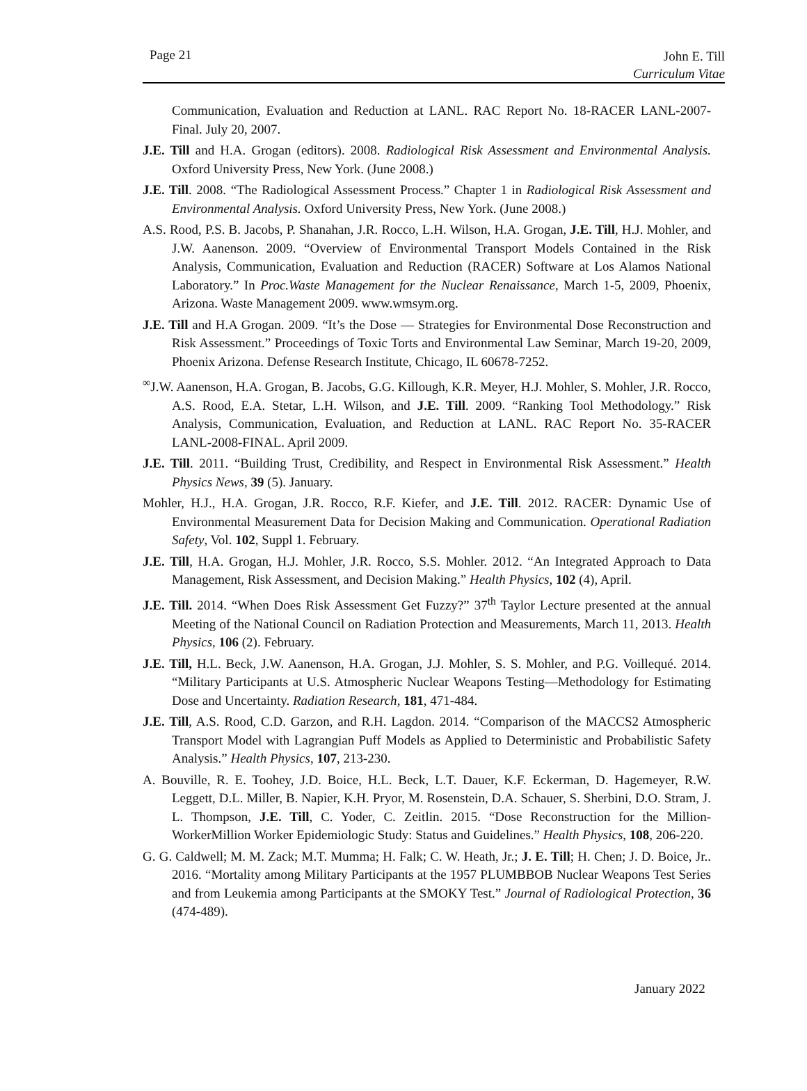Page 21 John E. Till
Curriculum Vitae
Communication, Evaluation and Reduction at LANL. RAC Report No. 18-RACER LANL-2007-Final. July 20, 2007.
J.E. Till and H.A. Grogan (editors). 2008. Radiological Risk Assessment and Environmental Analysis. Oxford University Press, New York. (June 2008.)
J.E. Till. 2008. “The Radiological Assessment Process.” Chapter 1 in Radiological Risk Assessment and Environmental Analysis. Oxford University Press, New York. (June 2008.)
A.S. Rood, P.S. B. Jacobs, P. Shanahan, J.R. Rocco, L.H. Wilson, H.A. Grogan, J.E. Till, H.J. Mohler, and J.W. Aanenson. 2009. “Overview of Environmental Transport Models Contained in the Risk Analysis, Communication, Evaluation and Reduction (RACER) Software at Los Alamos National Laboratory.” In Proc.Waste Management for the Nuclear Renaissance, March 1-5, 2009, Phoenix, Arizona. Waste Management 2009. www.wmsym.org.
J.E. Till and H.A Grogan. 2009. “It’s the Dose — Strategies for Environmental Dose Reconstruction and Risk Assessment.” Proceedings of Toxic Torts and Environmental Law Seminar, March 19-20, 2009, Phoenix Arizona. Defense Research Institute, Chicago, IL 60678-7252.
<sup>∞</sup>J.W. Aanenson, H.A. Grogan, B. Jacobs, G.G. Killough, K.R. Meyer, H.J. Mohler, S. Mohler, J.R. Rocco, A.S. Rood, E.A. Stetar, L.H. Wilson, and J.E. Till. 2009. “Ranking Tool Methodology.” Risk Analysis, Communication, Evaluation, and Reduction at LANL. RAC Report No. 35-RACER LANL-2008-FINAL. April 2009.
J.E. Till. 2011. “Building Trust, Credibility, and Respect in Environmental Risk Assessment.” Health Physics News, 39 (5). January.
Mohler, H.J., H.A. Grogan, J.R. Rocco, R.F. Kiefer, and J.E. Till. 2012. RACER: Dynamic Use of Environmental Measurement Data for Decision Making and Communication. Operational Radiation Safety, Vol. 102, Suppl 1. February.
J.E. Till, H.A. Grogan, H.J. Mohler, J.R. Rocco, S.S. Mohler. 2012. “An Integrated Approach to Data Management, Risk Assessment, and Decision Making.” Health Physics, 102 (4), April.
J.E. Till. 2014. “When Does Risk Assessment Get Fuzzy?” 37<sup>th</sup> Taylor Lecture presented at the annual Meeting of the National Council on Radiation Protection and Measurements, March 11, 2013. Health Physics, 106 (2). February.
J.E. Till, H.L. Beck, J.W. Aanenson, H.A. Grogan, J.J. Mohler, S. S. Mohler, and P.G. Voillequé. 2014. “Military Participants at U.S. Atmospheric Nuclear Weapons Testing—Methodology for Estimating Dose and Uncertainty. Radiation Research, 181, 471-484.
J.E. Till, A.S. Rood, C.D. Garzon, and R.H. Lagdon. 2014. “Comparison of the MACCS2 Atmospheric Transport Model with Lagrangian Puff Models as Applied to Deterministic and Probabilistic Safety Analysis.” Health Physics, 107, 213-230.
A. Bouville, R. E. Toohey, J.D. Boice, H.L. Beck, L.T. Dauer, K.F. Eckerman, D. Hagemeyer, R.W. Leggett, D.L. Miller, B. Napier, K.H. Pryor, M. Rosenstein, D.A. Schauer, S. Sherbini, D.O. Stram, J. L. Thompson, J.E. Till, C. Yoder, C. Zeitlin. 2015. “Dose Reconstruction for the Million-WorkerMillion Worker Epidemiologic Study: Status and Guidelines.” Health Physics, 108, 206-220.
G. G. Caldwell; M. M. Zack; M.T. Mumma; H. Falk; C. W. Heath, Jr.; J. E. Till; H. Chen; J. D. Boice, Jr.. 2016. “Mortality among Military Participants at the 1957 PLUMBBOB Nuclear Weapons Test Series and from Leukemia among Participants at the SMOKY Test.” Journal of Radiological Protection, 36 (474-489).
January 2022